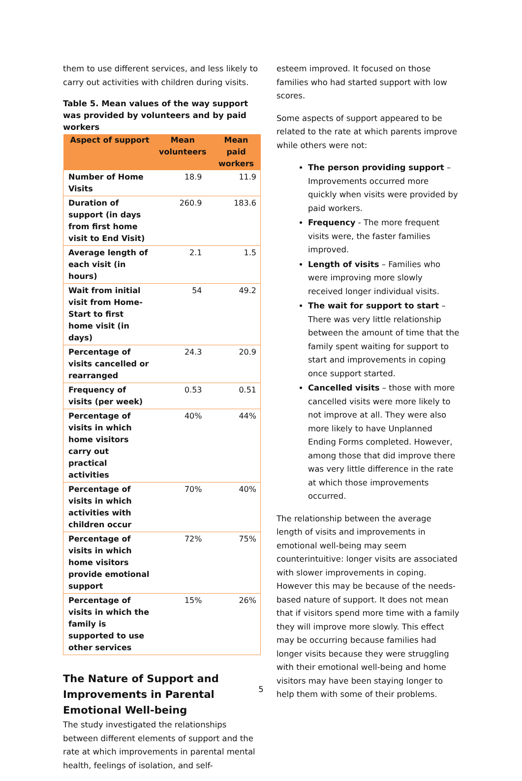them to use different services, and less likely to carry out activities with children during visits.
Table 5. Mean values of the way support was provided by volunteers and by paid workers
| Aspect of support | Mean volunteers | Mean paid workers |
| --- | --- | --- |
| Number of Home Visits | 18.9 | 11.9 |
| Duration of support (in days from first home visit to End Visit) | 260.9 | 183.6 |
| Average length of each visit (in hours) | 2.1 | 1.5 |
| Wait from initial visit from Home-Start to first home visit (in days) | 54 | 49.2 |
| Percentage of visits cancelled or rearranged | 24.3 | 20.9 |
| Frequency of visits (per week) | 0.53 | 0.51 |
| Percentage of visits in which home visitors carry out practical activities | 40% | 44% |
| Percentage of visits in which activities with children occur | 70% | 40% |
| Percentage of visits in which home visitors provide emotional support | 72% | 75% |
| Percentage of visits in which the family is supported to use other services | 15% | 26% |
The Nature of Support and Improvements in Parental Emotional Well-being
The study investigated the relationships between different elements of support and the rate at which improvements in parental mental health, feelings of isolation, and self-
esteem improved. It focused on those families who had started support with low scores.
Some aspects of support appeared to be related to the rate at which parents improve while others were not:
The person providing support – Improvements occurred more quickly when visits were provided by paid workers.
Frequency - The more frequent visits were, the faster families improved.
Length of visits – Families who were improving more slowly received longer individual visits.
The wait for support to start – There was very little relationship between the amount of time that the family spent waiting for support to start and improvements in coping once support started.
Cancelled visits – those with more cancelled visits were more likely to not improve at all. They were also more likely to have Unplanned Ending Forms completed. However, among those that did improve there was very little difference in the rate at which those improvements occurred.
The relationship between the average length of visits and improvements in emotional well-being may seem counterintuitive: longer visits are associated with slower improvements in coping. However this may be because of the needs-based nature of support. It does not mean that if visitors spend more time with a family they will improve more slowly. This effect may be occurring because families had longer visits because they were struggling with their emotional well-being and home visitors may have been staying longer to help them with some of their problems.
5